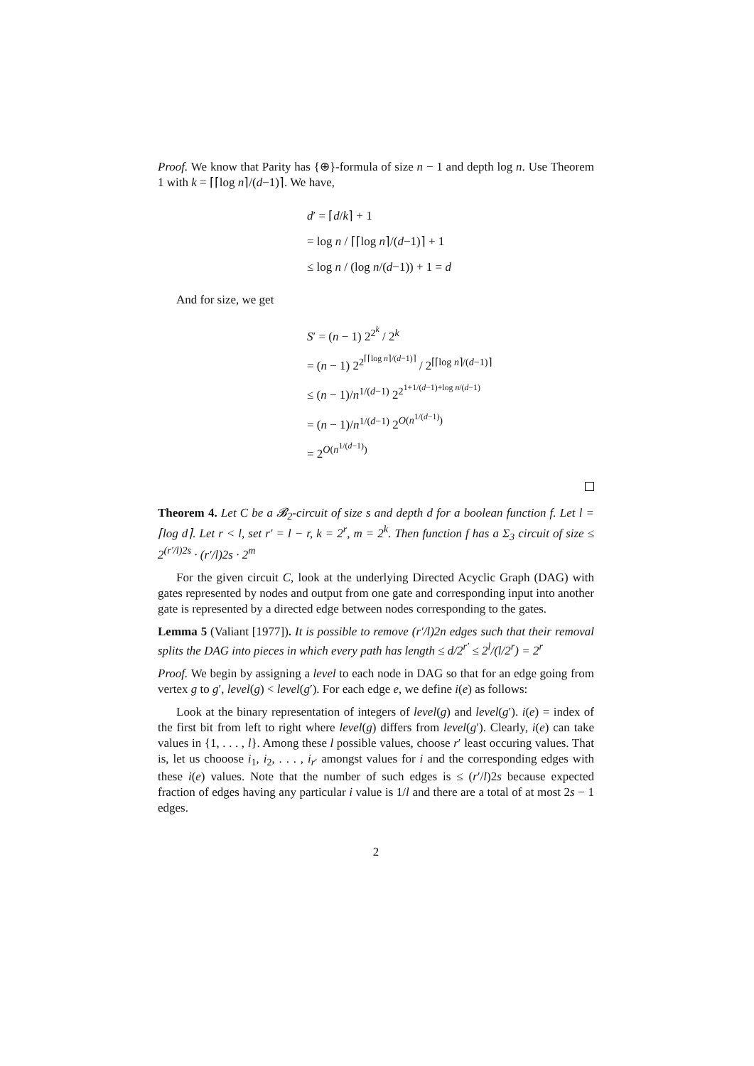Proof. We know that Parity has {⊕}-formula of size n − 1 and depth log n. Use Theorem 1 with k = ⌈⌈log n⌉/(d−1)⌉. We have,
d′ = ⌈d/k⌉ + 1
= log n / ⌈⌈log n⌉/(d−1)⌉ + 1
≤ log n / (log n/(d−1)) + 1 = d
And for size, we get
S′ = (n − 1) 2<sup>2<sup>k</sup></sup> / 2<sup>k</sup>
= (n − 1) 2<sup>2<sup>⌈⌈log n⌉/(d−1)⌉</sup></sup> / 2<sup>⌈⌈log n⌉/(d−1)⌉</sup>
≤ (n − 1)/n<sup>1/(d−1)</sup> 2<sup>2<sup>1+1/(d−1)+log n/(d−1)</sup></sup>
= (n − 1)/n<sup>1/(d−1)</sup> 2<sup>O(n<sup>1/(d−1)</sup>)</sup>
= 2<sup>O(n<sup>1/(d−1)</sup>)</sup>
Theorem 4. Let C be a 𝓑<sub>2</sub>-circuit of size s and depth d for a boolean function f. Let l = ⌈log d⌉. Let r < l, set r′ = l − r, k = 2<sup>r</sup>, m = 2<sup>k</sup>. Then function f has a Σ<sub>3</sub> circuit of size ≤ 2<sup>(r′/l)2s</sup> · (r′/l)2s · 2<sup>m</sup>
For the given circuit C, look at the underlying Directed Acyclic Graph (DAG) with gates represented by nodes and output from one gate and corresponding input into another gate is represented by a directed edge between nodes corresponding to the gates.
Lemma 5 (Valiant [1977]). It is possible to remove (r′/l)2n edges such that their removal splits the DAG into pieces in which every path has length ≤ d/2<sup>r′</sup> ≤ 2<sup>l</sup>/(l/2<sup>r</sup>) = 2<sup>r</sup>
Proof. We begin by assigning a level to each node in DAG so that for an edge going from vertex g to g′, level(g) < level(g′). For each edge e, we define i(e) as follows:
Look at the binary representation of integers of level(g) and level(g′). i(e) = index of the first bit from left to right where level(g) differs from level(g′). Clearly, i(e) can take values in {1, . . . , l}. Among these l possible values, choose r′ least occuring values. That is, let us chooose i<sub>1</sub>, i<sub>2</sub>, . . . , i<sub>r′</sub> amongst values for i and the corresponding edges with these i(e) values. Note that the number of such edges is ≤ (r′/l)2s because expected fraction of edges having any particular i value is 1/l and there are a total of at most 2s − 1 edges.
2